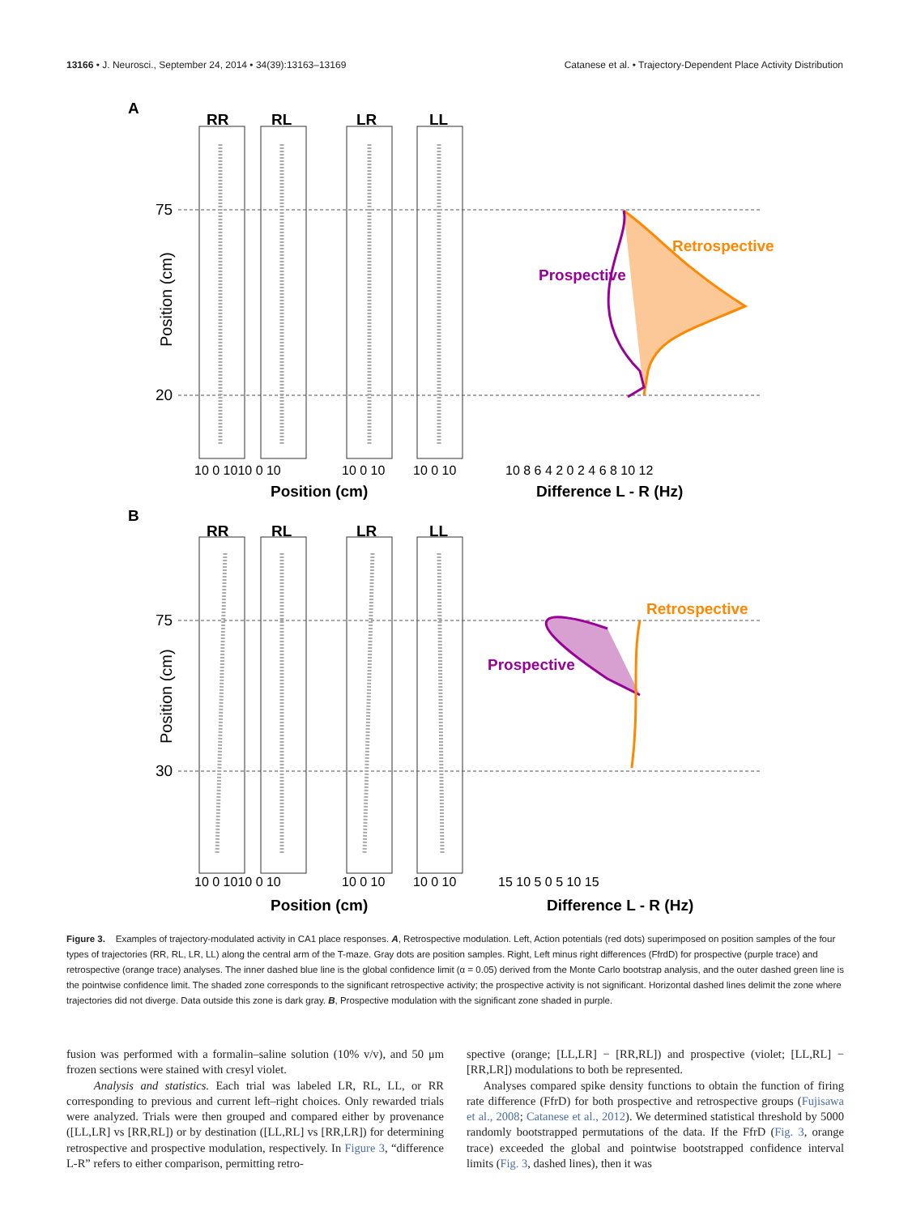13166 • J. Neurosci., September 24, 2014 • 34(39):13163–13169 Catanese et al. • Trajectory-Dependent Place Activity Distribution
A
RR
RL
LR
LL
B
RR
RL
LR
LL
75
20
75
30
Position (cm)
Position (cm)
Retrospective
Prospective
Retrospective
Prospective
10 0 1010 0 10
10 0 10
10 0 10
10 8 6 4 2 0 2 4 6 8 10 12
10 0 1010 0 10
10 0 10
10 0 10
15 10 5 0 5 10 15
Position (cm)
Difference L - R (Hz)
Position (cm)
Difference L - R (Hz)
Figure 3. Examples of trajectory-modulated activity in CA1 place responses. A, Retrospective modulation. Left, Action potentials (red dots) superimposed on position samples of the four types of trajectories (RR, RL, LR, LL) along the central arm of the T-maze. Gray dots are position samples. Right, Left minus right differences (FfrdD) for prospective (purple trace) and retrospective (orange trace) analyses. The inner dashed blue line is the global confidence limit (α = 0.05) derived from the Monte Carlo bootstrap analysis, and the outer dashed green line is the pointwise confidence limit. The shaded zone corresponds to the significant retrospective activity; the prospective activity is not significant. Horizontal dashed lines delimit the zone where trajectories did not diverge. Data outside this zone is dark gray. B, Prospective modulation with the significant zone shaded in purple.
fusion was performed with a formalin–saline solution (10% v/v), and 50 μm frozen sections were stained with cresyl violet.
Analysis and statistics. Each trial was labeled LR, RL, LL, or RR corresponding to previous and current left–right choices. Only rewarded trials were analyzed. Trials were then grouped and compared either by provenance ([LL,LR] vs [RR,RL]) or by destination ([LL,RL] vs [RR,LR]) for determining retrospective and prospective modulation, respectively. In Figure 3, “difference L-R” refers to either comparison, permitting retro-
spective (orange; [LL,LR] − [RR,RL]) and prospective (violet; [LL,RL] − [RR,LR]) modulations to both be represented.
Analyses compared spike density functions to obtain the function of firing rate difference (FfrD) for both prospective and retrospective groups (Fujisawa et al., 2008; Catanese et al., 2012). We determined statistical threshold by 5000 randomly bootstrapped permutations of the data. If the FfrD (Fig. 3, orange trace) exceeded the global and pointwise bootstrapped confidence interval limits (Fig. 3, dashed lines), then it was